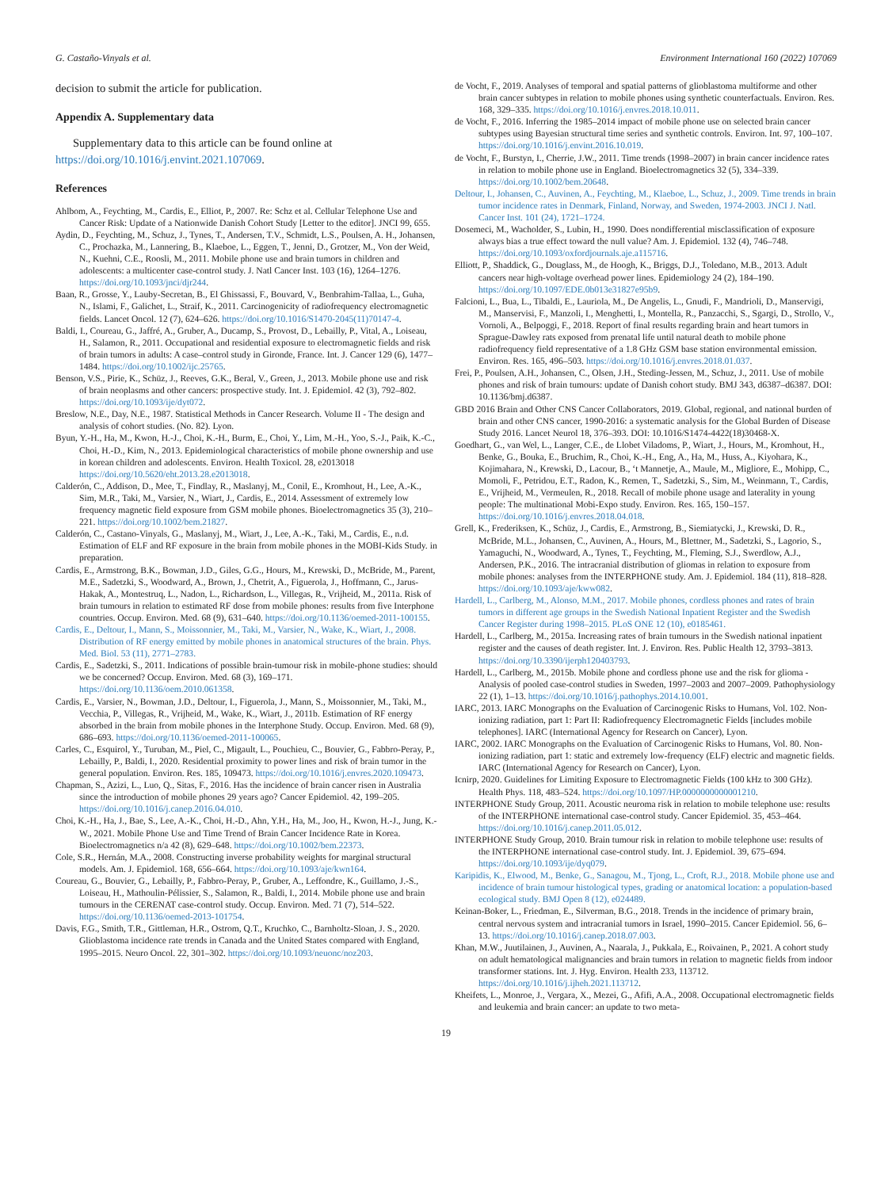G. Castaño-Vinyals et al. Environment International 160 (2022) 107069
decision to submit the article for publication.
Appendix A. Supplementary data
Supplementary data to this article can be found online at https://doi.org/10.1016/j.envint.2021.107069.
References
Ahlbom, A., Feychting, M., Cardis, E., Elliot, P., 2007. Re: Schz et al. Cellular Telephone Use and Cancer Risk: Update of a Nationwide Danish Cohort Study [Letter to the editor]. JNCI 99, 655.
Aydin, D., Feychting, M., Schuz, J., Tynes, T., Andersen, T.V., Schmidt, L.S., Poulsen, A. H., Johansen, C., Prochazka, M., Lannering, B., Klaeboe, L., Eggen, T., Jenni, D., Grotzer, M., Von der Weid, N., Kuehni, C.E., Roosli, M., 2011. Mobile phone use and brain tumors in children and adolescents: a multicenter case-control study. J. Natl Cancer Inst. 103 (16), 1264–1276. https://doi.org/10.1093/jnci/djr244.
Baan, R., Grosse, Y., Lauby-Secretan, B., El Ghissassi, F., Bouvard, V., Benbrahim-Tallaa, L., Guha, N., Islami, F., Galichet, L., Straif, K., 2011. Carcinogenicity of radiofrequency electromagnetic fields. Lancet Oncol. 12 (7), 624–626. https://doi.org/10.1016/S1470-2045(11)70147-4.
Baldi, I., Coureau, G., Jaffré, A., Gruber, A., Ducamp, S., Provost, D., Lebailly, P., Vital, A., Loiseau, H., Salamon, R., 2011. Occupational and residential exposure to electromagnetic fields and risk of brain tumors in adults: A case–control study in Gironde, France. Int. J. Cancer 129 (6), 1477–1484. https://doi.org/10.1002/ijc.25765.
Benson, V.S., Pirie, K., Schüz, J., Reeves, G.K., Beral, V., Green, J., 2013. Mobile phone use and risk of brain neoplasms and other cancers: prospective study. Int. J. Epidemiol. 42 (3), 792–802. https://doi.org/10.1093/ije/dyt072.
Breslow, N.E., Day, N.E., 1987. Statistical Methods in Cancer Research. Volume II - The design and analysis of cohort studies. (No. 82). Lyon.
Byun, Y.-H., Ha, M., Kwon, H.-J., Choi, K.-H., Burm, E., Choi, Y., Lim, M.-H., Yoo, S.-J., Paik, K.-C., Choi, H.-D., Kim, N., 2013. Epidemiological characteristics of mobile phone ownership and use in korean children and adolescents. Environ. Health Toxicol. 28, e2013018 https://doi.org/10.5620/eht.2013.28.e2013018.
Calderón, C., Addison, D., Mee, T., Findlay, R., Maslanyj, M., Conil, E., Kromhout, H., Lee, A.-K., Sim, M.R., Taki, M., Varsier, N., Wiart, J., Cardis, E., 2014. Assessment of extremely low frequency magnetic field exposure from GSM mobile phones. Bioelectromagnetics 35 (3), 210–221. https://doi.org/10.1002/bem.21827.
Calderón, C., Castano-Vinyals, G., Maslanyj, M., Wiart, J., Lee, A.-K., Taki, M., Cardis, E., n.d. Estimation of ELF and RF exposure in the brain from mobile phones in the MOBI-Kids Study. in preparation.
Cardis, E., Armstrong, B.K., Bowman, J.D., Giles, G.G., Hours, M., Krewski, D., McBride, M., Parent, M.E., Sadetzki, S., Woodward, A., Brown, J., Chetrit, A., Figuerola, J., Hoffmann, C., Jarus-Hakak, A., Montestruq, L., Nadon, L., Richardson, L., Villegas, R., Vrijheid, M., 2011a. Risk of brain tumours in relation to estimated RF dose from mobile phones: results from five Interphone countries. Occup. Environ. Med. 68 (9), 631–640. https://doi.org/10.1136/oemed-2011-100155.
Cardis, E., Deltour, I., Mann, S., Moissonnier, M., Taki, M., Varsier, N., Wake, K., Wiart, J., 2008. Distribution of RF energy emitted by mobile phones in anatomical structures of the brain. Phys. Med. Biol. 53 (11), 2771–2783.
Cardis, E., Sadetzki, S., 2011. Indications of possible brain-tumour risk in mobile-phone studies: should we be concerned? Occup. Environ. Med. 68 (3), 169–171. https://doi.org/10.1136/oem.2010.061358.
Cardis, E., Varsier, N., Bowman, J.D., Deltour, I., Figuerola, J., Mann, S., Moissonnier, M., Taki, M., Vecchia, P., Villegas, R., Vrijheid, M., Wake, K., Wiart, J., 2011b. Estimation of RF energy absorbed in the brain from mobile phones in the Interphone Study. Occup. Environ. Med. 68 (9), 686–693. https://doi.org/10.1136/oemed-2011-100065.
Carles, C., Esquirol, Y., Turuban, M., Piel, C., Migault, L., Pouchieu, C., Bouvier, G., Fabbro-Peray, P., Lebailly, P., Baldi, I., 2020. Residential proximity to power lines and risk of brain tumor in the general population. Environ. Res. 185, 109473. https://doi.org/10.1016/j.envres.2020.109473.
Chapman, S., Azizi, L., Luo, Q., Sitas, F., 2016. Has the incidence of brain cancer risen in Australia since the introduction of mobile phones 29 years ago? Cancer Epidemiol. 42, 199–205. https://doi.org/10.1016/j.canep.2016.04.010.
Choi, K.-H., Ha, J., Bae, S., Lee, A.-K., Choi, H.-D., Ahn, Y.H., Ha, M., Joo, H., Kwon, H.-J., Jung, K.-W., 2021. Mobile Phone Use and Time Trend of Brain Cancer Incidence Rate in Korea. Bioelectromagnetics n/a 42 (8), 629–648. https://doi.org/10.1002/bem.22373.
Cole, S.R., Hernán, M.A., 2008. Constructing inverse probability weights for marginal structural models. Am. J. Epidemiol. 168, 656–664. https://doi.org/10.1093/aje/kwn164.
Coureau, G., Bouvier, G., Lebailly, P., Fabbro-Peray, P., Gruber, A., Leffondre, K., Guillamo, J.-S., Loiseau, H., Mathoulin-Pélissier, S., Salamon, R., Baldi, I., 2014. Mobile phone use and brain tumours in the CERENAT case-control study. Occup. Environ. Med. 71 (7), 514–522. https://doi.org/10.1136/oemed-2013-101754.
Davis, F.G., Smith, T.R., Gittleman, H.R., Ostrom, Q.T., Kruchko, C., Barnholtz-Sloan, J. S., 2020. Glioblastoma incidence rate trends in Canada and the United States compared with England, 1995–2015. Neuro Oncol. 22, 301–302. https://doi.org/10.1093/neuonc/noz203.
de Vocht, F., 2019. Analyses of temporal and spatial patterns of glioblastoma multiforme and other brain cancer subtypes in relation to mobile phones using synthetic counterfactuals. Environ. Res. 168, 329–335. https://doi.org/10.1016/j.envres.2018.10.011.
de Vocht, F., 2016. Inferring the 1985–2014 impact of mobile phone use on selected brain cancer subtypes using Bayesian structural time series and synthetic controls. Environ. Int. 97, 100–107. https://doi.org/10.1016/j.envint.2016.10.019.
de Vocht, F., Burstyn, I., Cherrie, J.W., 2011. Time trends (1998–2007) in brain cancer incidence rates in relation to mobile phone use in England. Bioelectromagnetics 32 (5), 334–339. https://doi.org/10.1002/bem.20648.
Deltour, I., Johansen, C., Auvinen, A., Feychting, M., Klaeboe, L., Schuz, J., 2009. Time trends in brain tumor incidence rates in Denmark, Finland, Norway, and Sweden, 1974-2003. JNCI J. Natl. Cancer Inst. 101 (24), 1721–1724.
Dosemeci, M., Wacholder, S., Lubin, H., 1990. Does nondifferential misclassification of exposure always bias a true effect toward the null value? Am. J. Epidemiol. 132 (4), 746–748. https://doi.org/10.1093/oxfordjournals.aje.a115716.
Elliott, P., Shaddick, G., Douglass, M., de Hoogh, K., Briggs, D.J., Toledano, M.B., 2013. Adult cancers near high-voltage overhead power lines. Epidemiology 24 (2), 184–190. https://doi.org/10.1097/EDE.0b013e31827e95b9.
Falcioni, L., Bua, L., Tibaldi, E., Lauriola, M., De Angelis, L., Gnudi, F., Mandrioli, D., Manservigi, M., Manservisi, F., Manzoli, I., Menghetti, I., Montella, R., Panzacchi, S., Sgargi, D., Strollo, V., Vornoli, A., Belpoggi, F., 2018. Report of final results regarding brain and heart tumors in Sprague-Dawley rats exposed from prenatal life until natural death to mobile phone radiofrequency field representative of a 1.8 GHz GSM base station environmental emission. Environ. Res. 165, 496–503. https://doi.org/10.1016/j.envres.2018.01.037.
Frei, P., Poulsen, A.H., Johansen, C., Olsen, J.H., Steding-Jessen, M., Schuz, J., 2011. Use of mobile phones and risk of brain tumours: update of Danish cohort study. BMJ 343, d6387–d6387. DOI: 10.1136/bmj.d6387.
GBD 2016 Brain and Other CNS Cancer Collaborators, 2019. Global, regional, and national burden of brain and other CNS cancer, 1990-2016: a systematic analysis for the Global Burden of Disease Study 2016. Lancet Neurol 18, 376–393. DOI: 10.1016/S1474-4422(18)30468-X.
Goedhart, G., van Wel, L., Langer, C.E., de Llobet Viladoms, P., Wiart, J., Hours, M., Kromhout, H., Benke, G., Bouka, E., Bruchim, R., Choi, K.-H., Eng, A., Ha, M., Huss, A., Kiyohara, K., Kojimahara, N., Krewski, D., Lacour, B., ‘t Mannetje, A., Maule, M., Migliore, E., Mohipp, C., Momoli, F., Petridou, E.T., Radon, K., Remen, T., Sadetzki, S., Sim, M., Weinmann, T., Cardis, E., Vrijheid, M., Vermeulen, R., 2018. Recall of mobile phone usage and laterality in young people: The multinational Mobi-Expo study. Environ. Res. 165, 150–157. https://doi.org/10.1016/j.envres.2018.04.018.
Grell, K., Frederiksen, K., Schüz, J., Cardis, E., Armstrong, B., Siemiatycki, J., Krewski, D. R., McBride, M.L., Johansen, C., Auvinen, A., Hours, M., Blettner, M., Sadetzki, S., Lagorio, S., Yamaguchi, N., Woodward, A., Tynes, T., Feychting, M., Fleming, S.J., Swerdlow, A.J., Andersen, P.K., 2016. The intracranial distribution of gliomas in relation to exposure from mobile phones: analyses from the INTERPHONE study. Am. J. Epidemiol. 184 (11), 818–828. https://doi.org/10.1093/aje/kww082.
Hardell, L., Carlberg, M., Alonso, M.M., 2017. Mobile phones, cordless phones and rates of brain tumors in different age groups in the Swedish National Inpatient Register and the Swedish Cancer Register during 1998–2015. PLoS ONE 12 (10), e0185461.
Hardell, L., Carlberg, M., 2015a. Increasing rates of brain tumours in the Swedish national inpatient register and the causes of death register. Int. J. Environ. Res. Public Health 12, 3793–3813. https://doi.org/10.3390/ijerph120403793.
Hardell, L., Carlberg, M., 2015b. Mobile phone and cordless phone use and the risk for glioma - Analysis of pooled case-control studies in Sweden, 1997–2003 and 2007–2009. Pathophysiology 22 (1), 1–13. https://doi.org/10.1016/j.pathophys.2014.10.001.
IARC, 2013. IARC Monographs on the Evaluation of Carcinogenic Risks to Humans, Vol. 102. Non-ionizing radiation, part 1: Part II: Radiofrequency Electromagnetic Fields [includes mobile telephones]. IARC (International Agency for Research on Cancer), Lyon.
IARC, 2002. IARC Monographs on the Evaluation of Carcinogenic Risks to Humans, Vol. 80. Non-ionizing radiation, part 1: static and extremely low-frequency (ELF) electric and magnetic fields. IARC (International Agency for Research on Cancer), Lyon.
Icnirp, 2020. Guidelines for Limiting Exposure to Electromagnetic Fields (100 kHz to 300 GHz). Health Phys. 118, 483–524. https://doi.org/10.1097/HP.0000000000001210.
INTERPHONE Study Group, 2011. Acoustic neuroma risk in relation to mobile telephone use: results of the INTERPHONE international case-control study. Cancer Epidemiol. 35, 453–464. https://doi.org/10.1016/j.canep.2011.05.012.
INTERPHONE Study Group, 2010. Brain tumour risk in relation to mobile telephone use: results of the INTERPHONE international case-control study. Int. J. Epidemiol. 39, 675–694. https://doi.org/10.1093/ije/dyq079.
Karipidis, K., Elwood, M., Benke, G., Sanagou, M., Tjong, L., Croft, R.J., 2018. Mobile phone use and incidence of brain tumour histological types, grading or anatomical location: a population-based ecological study. BMJ Open 8 (12), e024489.
Keinan-Boker, L., Friedman, E., Silverman, B.G., 2018. Trends in the incidence of primary brain, central nervous system and intracranial tumors in Israel, 1990–2015. Cancer Epidemiol. 56, 6–13. https://doi.org/10.1016/j.canep.2018.07.003.
Khan, M.W., Juutilainen, J., Auvinen, A., Naarala, J., Pukkala, E., Roivainen, P., 2021. A cohort study on adult hematological malignancies and brain tumors in relation to magnetic fields from indoor transformer stations. Int. J. Hyg. Environ. Health 233, 113712. https://doi.org/10.1016/j.ijheh.2021.113712.
Kheifets, L., Monroe, J., Vergara, X., Mezei, G., Afifi, A.A., 2008. Occupational electromagnetic fields and leukemia and brain cancer: an update to two meta-
19